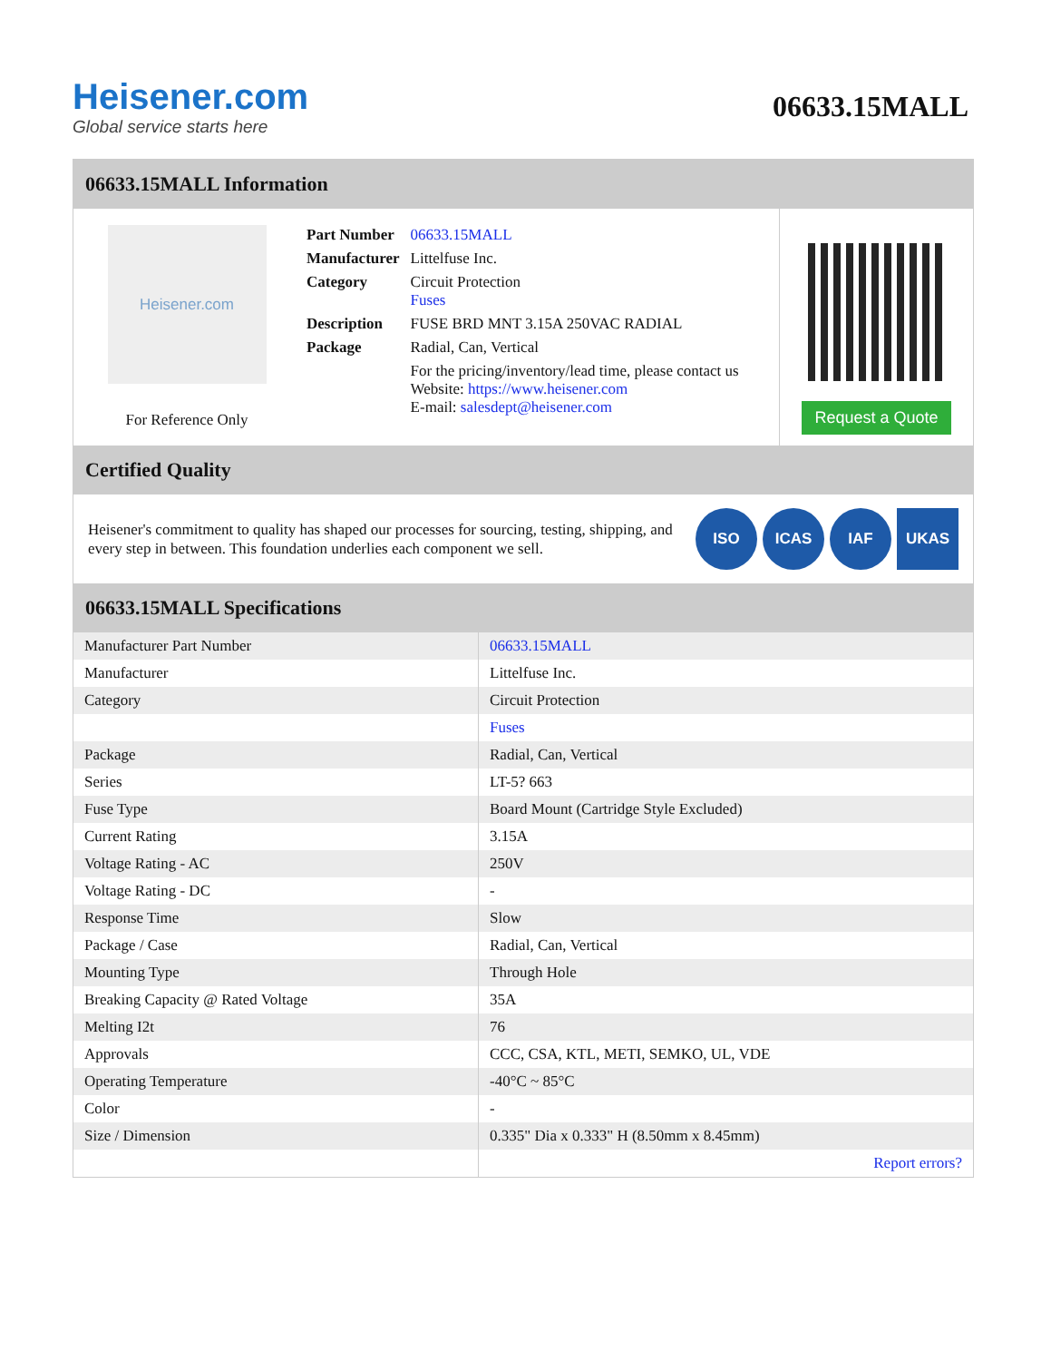Heisener.com
Global service starts here
06633.15MALL
06633.15MALL Information
Heisener.com
For Reference Only
| Part Number | 06633.15MALL |
| Manufacturer | Littelfuse Inc. |
| Category | Circuit Protection Fuses |
| Description | FUSE BRD MNT 3.15A 250VAC RADIAL |
| Package | Radial, Can, Vertical |
| | For the pricing/inventory/lead time, please contact us Website: https://www.heisener.com E-mail: salesdept@heisener.com |
Request a Quote
Certified Quality
Heisener's commitment to quality has shaped our processes for sourcing, testing, shipping, and every step in between. This foundation underlies each component we sell.
ISO ICAS IAF UKAS
06633.15MALL Specifications
| Manufacturer Part Number | 06633.15MALL |
| Manufacturer | Littelfuse Inc. |
| Category | Circuit Protection |
| | Fuses |
| Package | Radial, Can, Vertical |
| Series | LT-5? 663 |
| Fuse Type | Board Mount (Cartridge Style Excluded) |
| Current Rating | 3.15A |
| Voltage Rating - AC | 250V |
| Voltage Rating - DC | - |
| Response Time | Slow |
| Package / Case | Radial, Can, Vertical |
| Mounting Type | Through Hole |
| Breaking Capacity @ Rated Voltage | 35A |
| Melting I2t | 76 |
| Approvals | CCC, CSA, KTL, METI, SEMKO, UL, VDE |
| Operating Temperature | -40°C ~ 85°C |
| Color | - |
| Size / Dimension | 0.335" Dia x 0.333" H (8.50mm x 8.45mm) |
| | Report errors? |